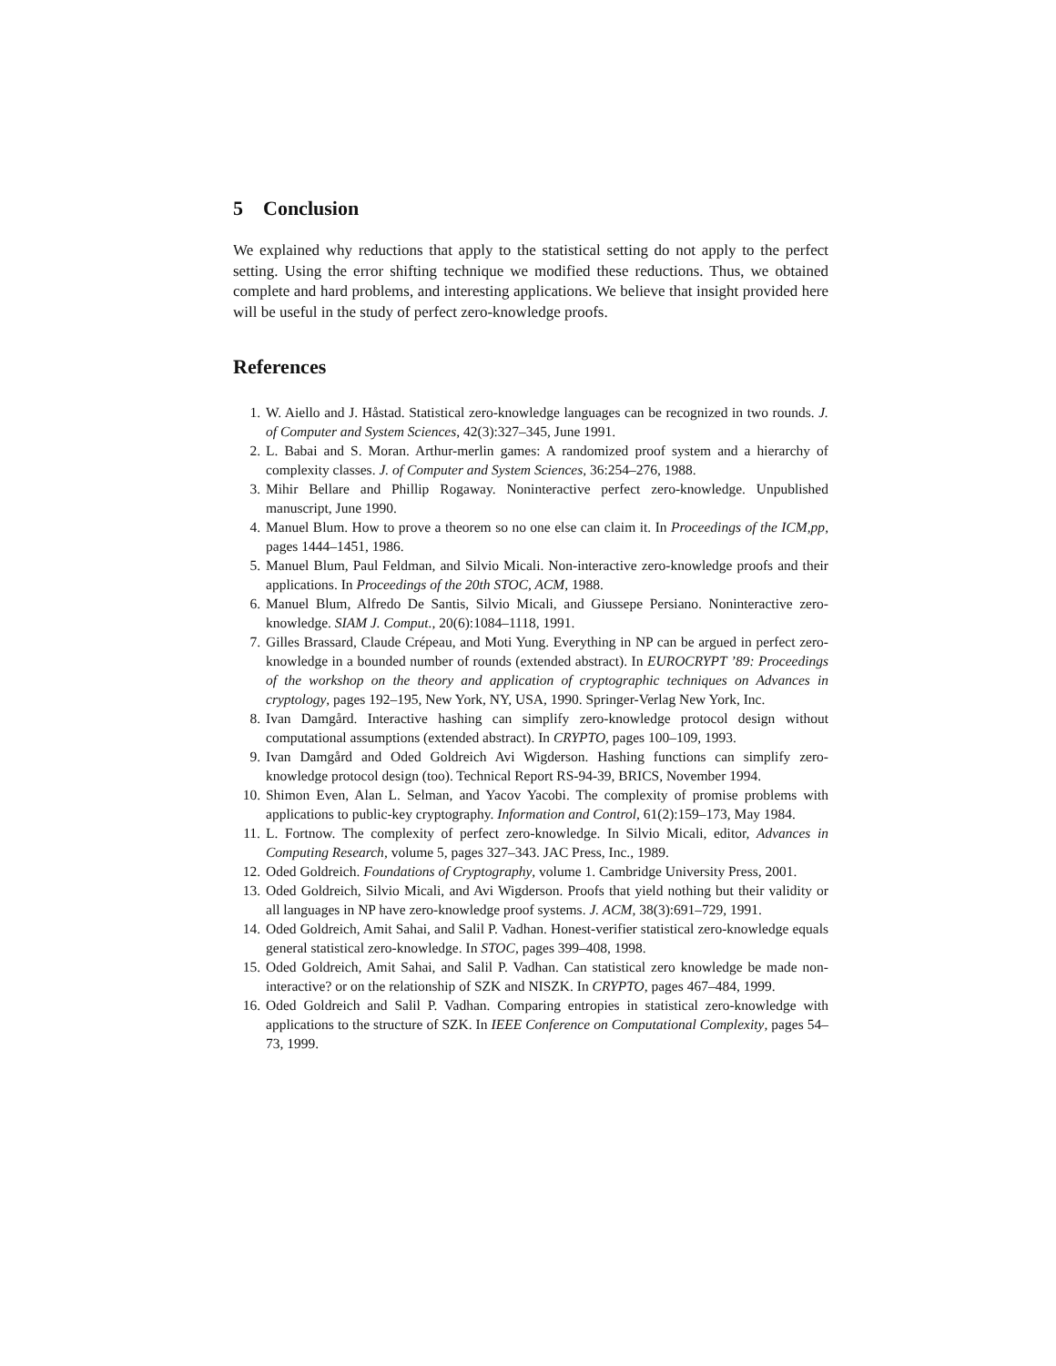5 Conclusion
We explained why reductions that apply to the statistical setting do not apply to the perfect setting. Using the error shifting technique we modified these reductions. Thus, we obtained complete and hard problems, and interesting applications. We believe that insight provided here will be useful in the study of perfect zero-knowledge proofs.
References
1. W. Aiello and J. Håstad. Statistical zero-knowledge languages can be recognized in two rounds. J. of Computer and System Sciences, 42(3):327–345, June 1991.
2. L. Babai and S. Moran. Arthur-merlin games: A randomized proof system and a hierarchy of complexity classes. J. of Computer and System Sciences, 36:254–276, 1988.
3. Mihir Bellare and Phillip Rogaway. Noninteractive perfect zero-knowledge. Unpublished manuscript, June 1990.
4. Manuel Blum. How to prove a theorem so no one else can claim it. In Proceedings of the ICM,pp, pages 1444–1451, 1986.
5. Manuel Blum, Paul Feldman, and Silvio Micali. Non-interactive zero-knowledge proofs and their applications. In Proceedings of the 20th STOC, ACM, 1988.
6. Manuel Blum, Alfredo De Santis, Silvio Micali, and Giussepe Persiano. Noninteractive zero-knowledge. SIAM J. Comput., 20(6):1084–1118, 1991.
7. Gilles Brassard, Claude Crépeau, and Moti Yung. Everything in NP can be argued in perfect zero-knowledge in a bounded number of rounds (extended abstract). In EUROCRYPT ’89: Proceedings of the workshop on the theory and application of cryptographic techniques on Advances in cryptology, pages 192–195, New York, NY, USA, 1990. Springer-Verlag New York, Inc.
8. Ivan Damgård. Interactive hashing can simplify zero-knowledge protocol design without computational assumptions (extended abstract). In CRYPTO, pages 100–109, 1993.
9. Ivan Damgård and Oded Goldreich Avi Wigderson. Hashing functions can simplify zero-knowledge protocol design (too). Technical Report RS-94-39, BRICS, November 1994.
10. Shimon Even, Alan L. Selman, and Yacov Yacobi. The complexity of promise problems with applications to public-key cryptography. Information and Control, 61(2):159–173, May 1984.
11. L. Fortnow. The complexity of perfect zero-knowledge. In Silvio Micali, editor, Advances in Computing Research, volume 5, pages 327–343. JAC Press, Inc., 1989.
12. Oded Goldreich. Foundations of Cryptography, volume 1. Cambridge University Press, 2001.
13. Oded Goldreich, Silvio Micali, and Avi Wigderson. Proofs that yield nothing but their validity or all languages in NP have zero-knowledge proof systems. J. ACM, 38(3):691–729, 1991.
14. Oded Goldreich, Amit Sahai, and Salil P. Vadhan. Honest-verifier statistical zero-knowledge equals general statistical zero-knowledge. In STOC, pages 399–408, 1998.
15. Oded Goldreich, Amit Sahai, and Salil P. Vadhan. Can statistical zero knowledge be made non-interactive? or on the relationship of SZK and NISZK. In CRYPTO, pages 467–484, 1999.
16. Oded Goldreich and Salil P. Vadhan. Comparing entropies in statistical zero-knowledge with applications to the structure of SZK. In IEEE Conference on Computational Complexity, pages 54–73, 1999.